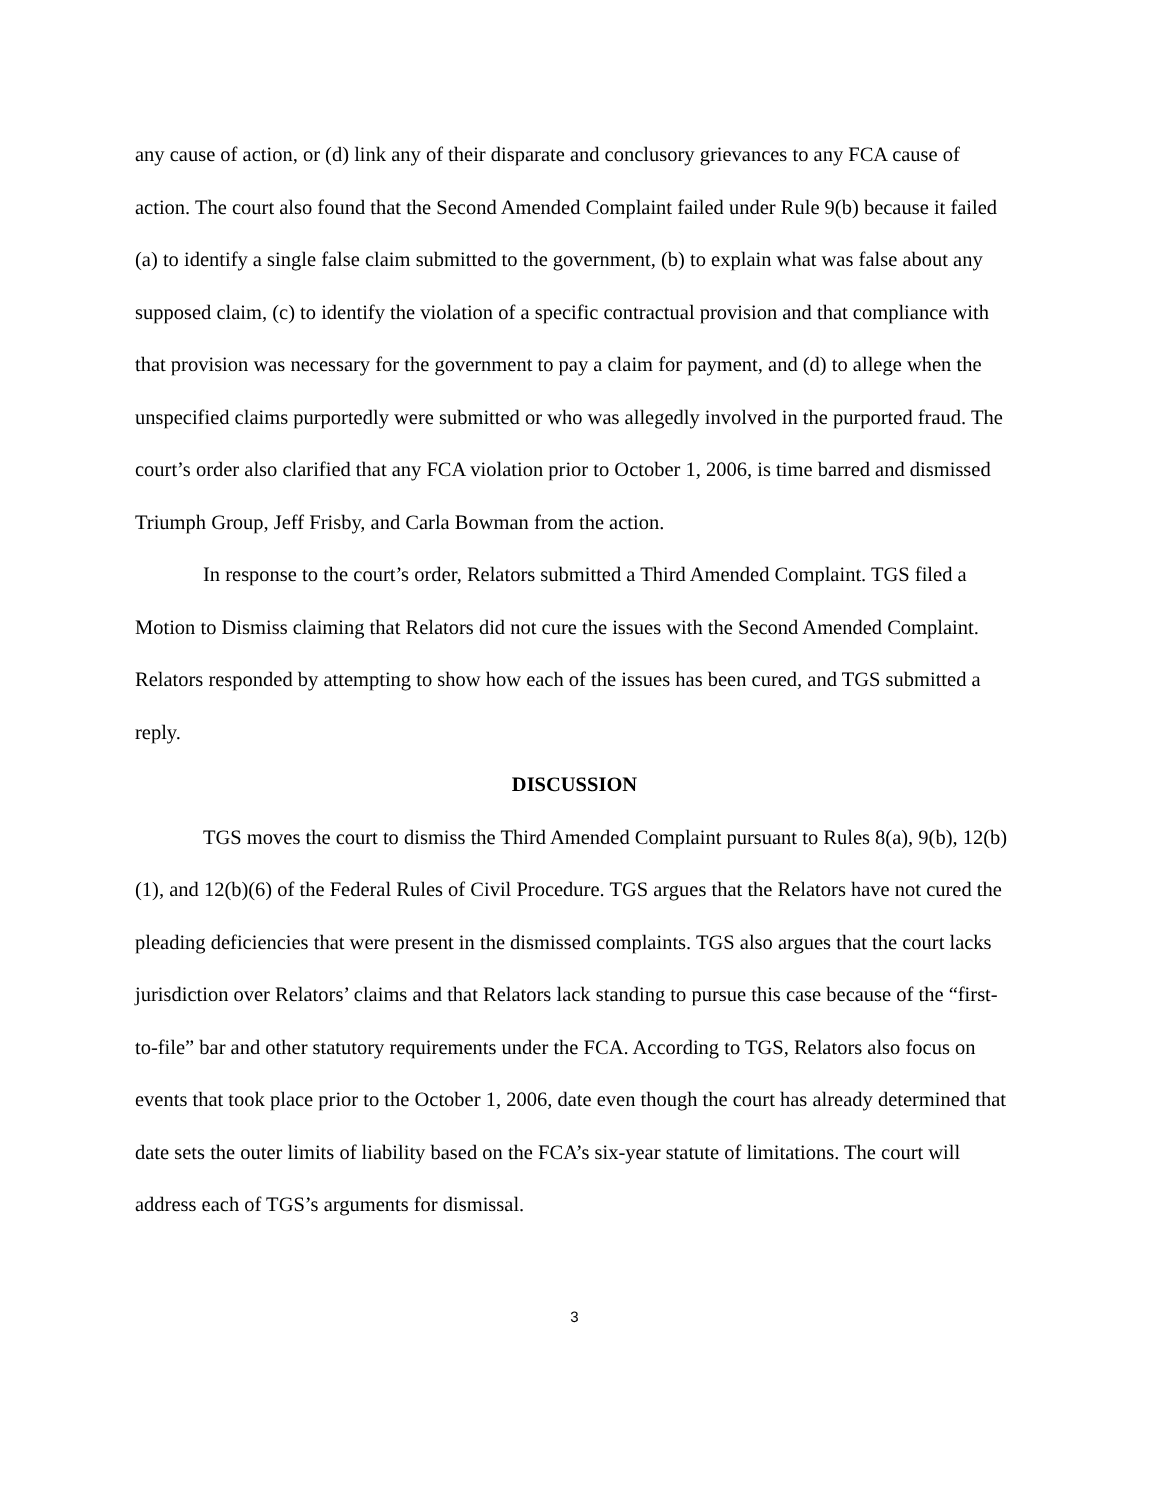any cause of action, or (d) link any of their disparate and conclusory grievances to any FCA cause of action. The court also found that the Second Amended Complaint failed under Rule 9(b) because it failed (a) to identify a single false claim submitted to the government, (b) to explain what was false about any supposed claim, (c) to identify the violation of a specific contractual provision and that compliance with that provision was necessary for the government to pay a claim for payment, and (d) to allege when the unspecified claims purportedly were submitted or who was allegedly involved in the purported fraud. The court’s order also clarified that any FCA violation prior to October 1, 2006, is time barred and dismissed Triumph Group, Jeff Frisby, and Carla Bowman from the action.
In response to the court’s order, Relators submitted a Third Amended Complaint. TGS filed a Motion to Dismiss claiming that Relators did not cure the issues with the Second Amended Complaint. Relators responded by attempting to show how each of the issues has been cured, and TGS submitted a reply.
DISCUSSION
TGS moves the court to dismiss the Third Amended Complaint pursuant to Rules 8(a), 9(b), 12(b)(1), and 12(b)(6) of the Federal Rules of Civil Procedure. TGS argues that the Relators have not cured the pleading deficiencies that were present in the dismissed complaints. TGS also argues that the court lacks jurisdiction over Relators’ claims and that Relators lack standing to pursue this case because of the “first-to-file” bar and other statutory requirements under the FCA. According to TGS, Relators also focus on events that took place prior to the October 1, 2006, date even though the court has already determined that date sets the outer limits of liability based on the FCA’s six-year statute of limitations. The court will address each of TGS’s arguments for dismissal.
3